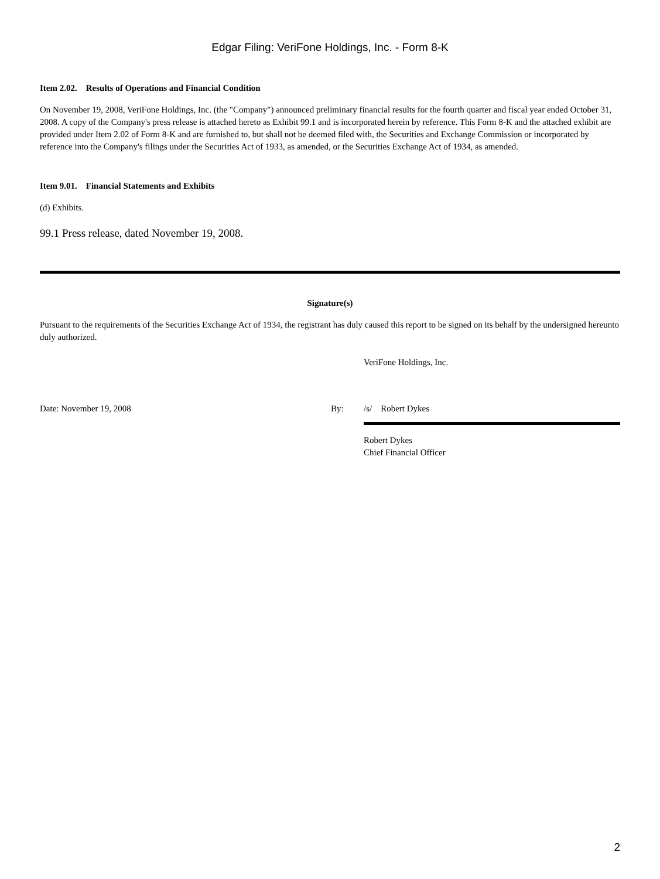Edgar Filing: VeriFone Holdings, Inc. - Form 8-K
Item 2.02. Results of Operations and Financial Condition
On November 19, 2008, VeriFone Holdings, Inc. (the "Company") announced preliminary financial results for the fourth quarter and fiscal year ended October 31, 2008. A copy of the Company's press release is attached hereto as Exhibit 99.1 and is incorporated herein by reference. This Form 8-K and the attached exhibit are provided under Item 2.02 of Form 8-K and are furnished to, but shall not be deemed filed with, the Securities and Exchange Commission or incorporated by reference into the Company's filings under the Securities Act of 1933, as amended, or the Securities Exchange Act of 1934, as amended.
Item 9.01. Financial Statements and Exhibits
(d) Exhibits.
99.1 Press release, dated November 19, 2008.
Signature(s)
Pursuant to the requirements of the Securities Exchange Act of 1934, the registrant has duly caused this report to be signed on its behalf by the undersigned hereunto duly authorized.
VeriFone Holdings, Inc.
Date: November 19, 2008 By: /s/ Robert Dykes
Robert Dykes
Chief Financial Officer
2